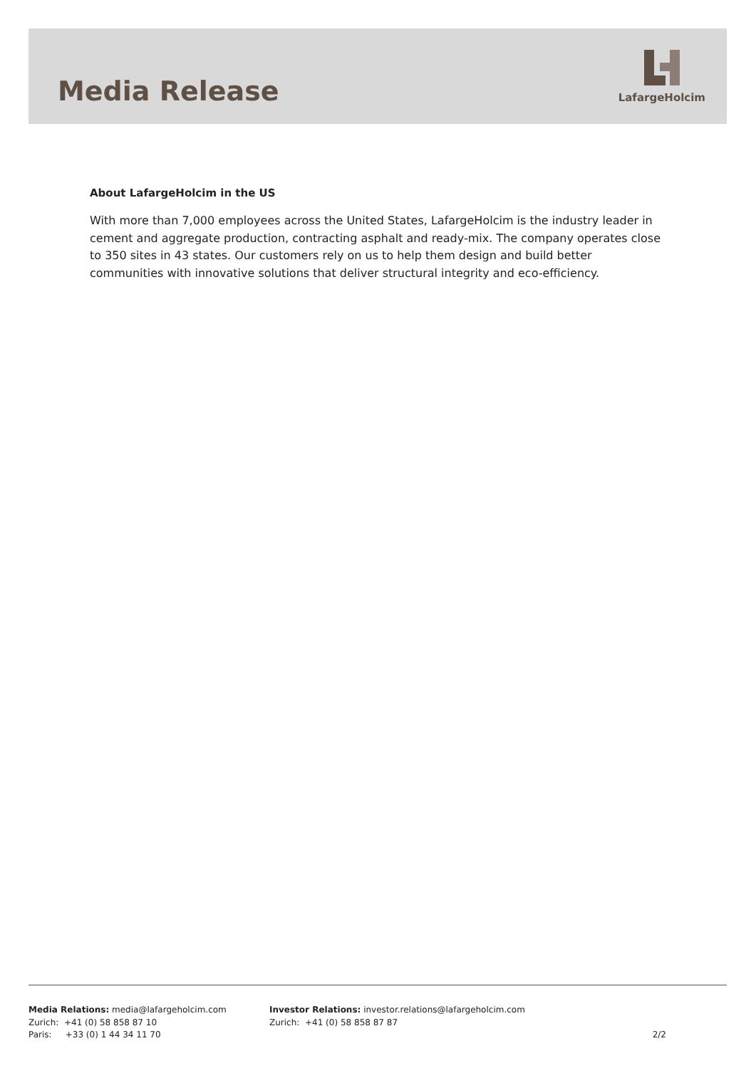Media Release
LafargeHolcim
About LafargeHolcim in the US
With more than 7,000 employees across the United States, LafargeHolcim is the industry leader in cement and aggregate production, contracting asphalt and ready-mix. The company operates close to 350 sites in 43 states. Our customers rely on us to help them design and build better communities with innovative solutions that deliver structural integrity and eco-efficiency.
Media Relations: media@lafargeholcim.com
Zurich: +41 (0) 58 858 87 10
Paris: +33 (0) 1 44 34 11 70
Investor Relations: investor.relations@lafargeholcim.com
Zurich: +41 (0) 58 858 87 87
2/2